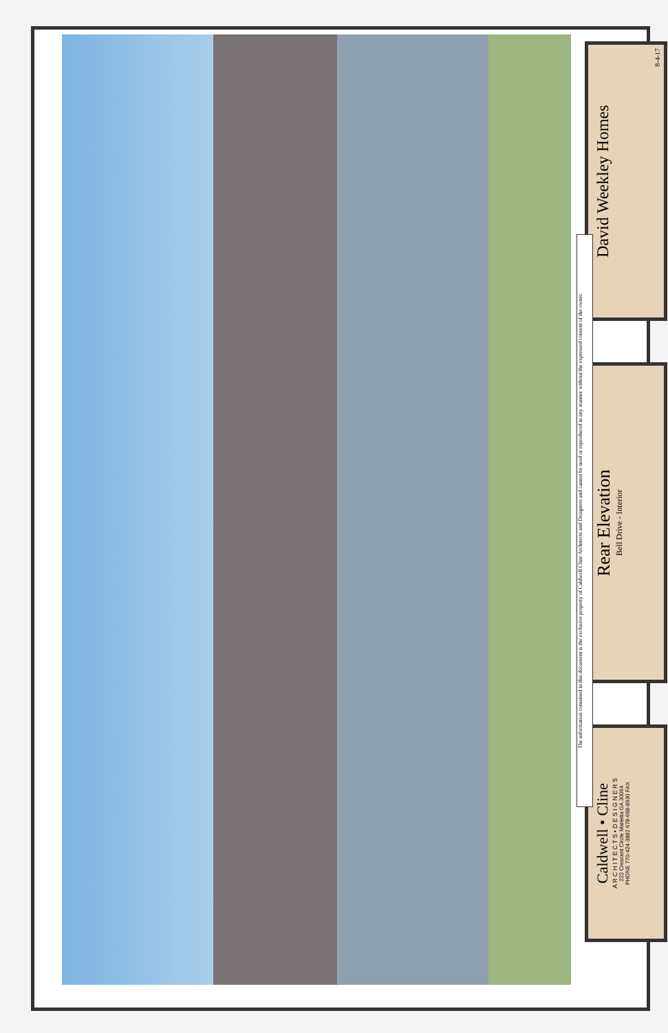David Weekley Homes
Rear Elevation
Bell Drive - Interior
Caldwell • Cline
A R C H I T E C T S • D E S I G N E R S
222 Crescent Circle Marietta GA 30064
PHONE 770-424-3882 678-668-8930 FAX
The information contained in this document is the exclusive property of Caldwell Cline Architects and Designers and cannot be used or reproduced in any manner without the expressed consent of the owner.
8-4-17